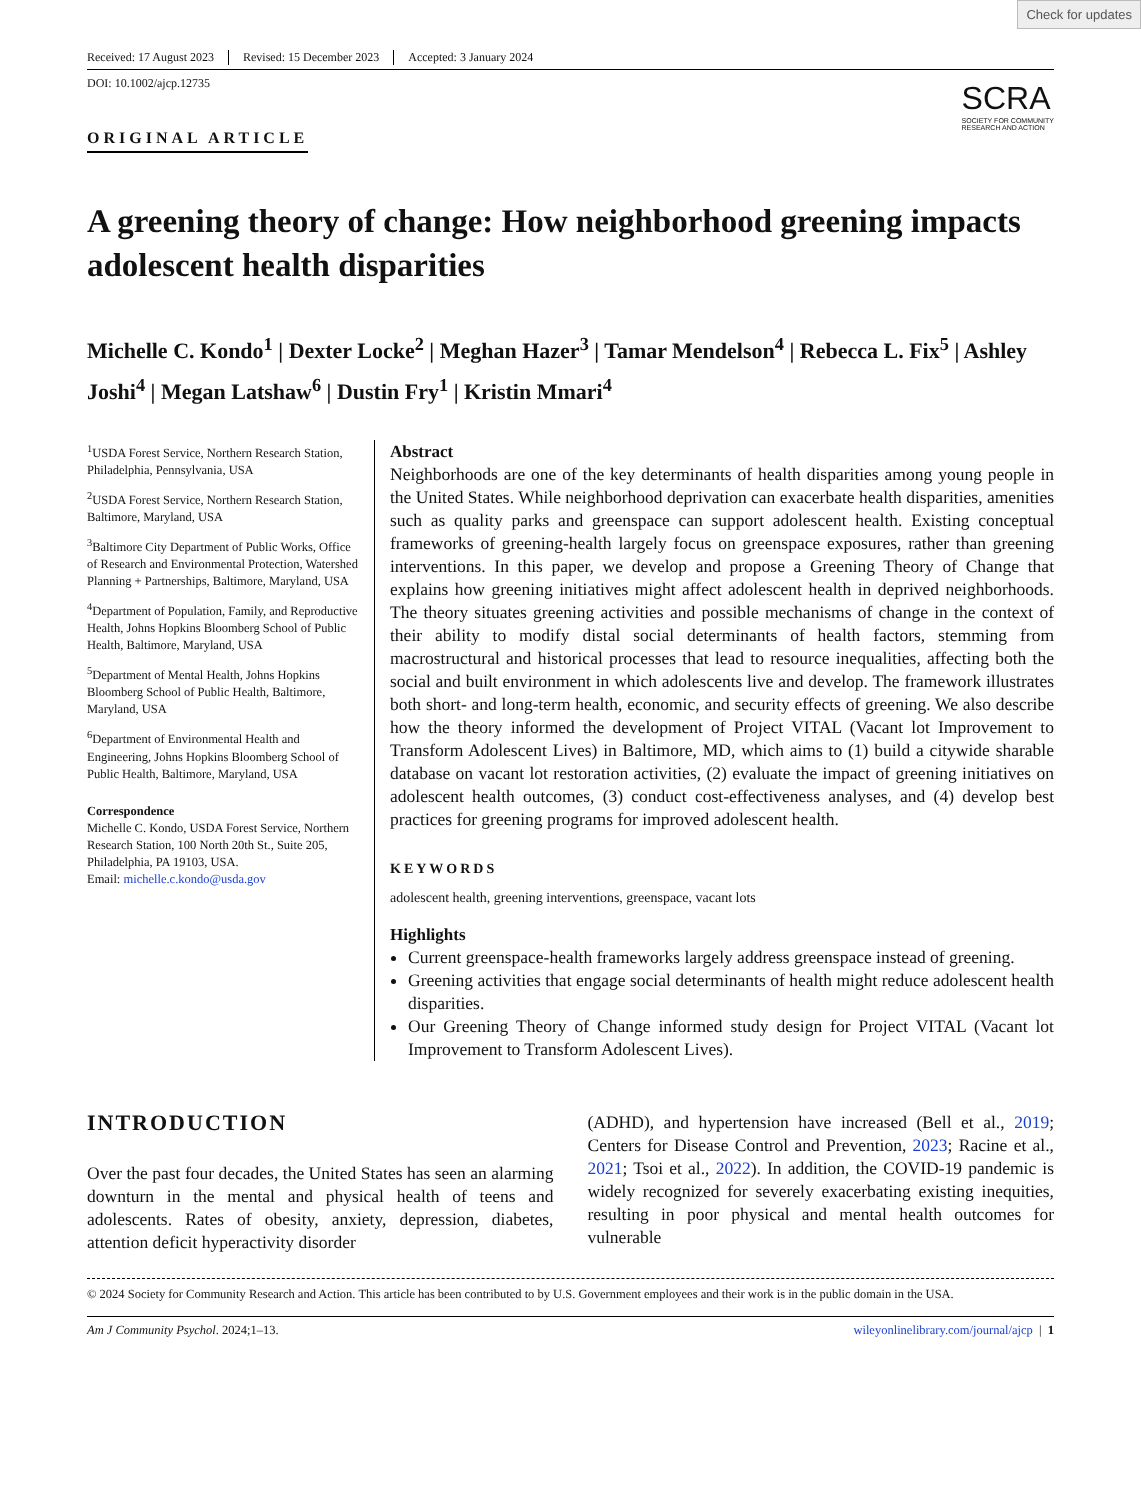Check for updates
Received: 17 August 2023 Revised: 15 December 2023 Accepted: 3 January 2024
DOI: 10.1002/ajcp.12735
ORIGINAL ARTICLE
SCRA
SOCIETY FOR COMMUNITY
RESEARCH AND ACTION
A greening theory of change: How neighborhood greening impacts adolescent health disparities
Michelle C. Kondo<sup>1</sup> | Dexter Locke<sup>2</sup> | Meghan Hazer<sup>3</sup> | Tamar Mendelson<sup>4</sup> | Rebecca L. Fix<sup>5</sup> | Ashley Joshi<sup>4</sup> | Megan Latshaw<sup>6</sup> | Dustin Fry<sup>1</sup> | Kristin Mmari<sup>4</sup>
<sup>1</sup> USDA Forest Service, Northern Research Station, Philadelphia, Pennsylvania, USA
<sup>2</sup> USDA Forest Service, Northern Research Station, Baltimore, Maryland, USA
<sup>3</sup> Baltimore City Department of Public Works, Office of Research and Environmental Protection, Watershed Planning + Partnerships, Baltimore, Maryland, USA
<sup>4</sup> Department of Population, Family, and Reproductive Health, Johns Hopkins Bloomberg School of Public Health, Baltimore, Maryland, USA
<sup>5</sup> Department of Mental Health, Johns Hopkins Bloomberg School of Public Health, Baltimore, Maryland, USA
<sup>6</sup> Department of Environmental Health and Engineering, Johns Hopkins Bloomberg School of Public Health, Baltimore, Maryland, USA
Correspondence
Michelle C. Kondo, USDA Forest Service, Northern Research Station, 100 North 20th St., Suite 205, Philadelphia, PA 19103, USA.
Email: michelle.c.kondo@usda.gov
Abstract
Neighborhoods are one of the key determinants of health disparities among young people in the United States. While neighborhood deprivation can exacerbate health disparities, amenities such as quality parks and greenspace can support adolescent health. Existing conceptual frameworks of greening-health largely focus on greenspace exposures, rather than greening interventions. In this paper, we develop and propose a Greening Theory of Change that explains how greening initiatives might affect adolescent health in deprived neighborhoods. The theory situates greening activities and possible mechanisms of change in the context of their ability to modify distal social determinants of health factors, stemming from macrostructural and historical processes that lead to resource inequalities, affecting both the social and built environment in which adolescents live and develop. The framework illustrates both short- and long-term health, economic, and security effects of greening. We also describe how the theory informed the development of Project VITAL (Vacant lot Improvement to Transform Adolescent Lives) in Baltimore, MD, which aims to (1) build a citywide sharable database on vacant lot restoration activities, (2) evaluate the impact of greening initiatives on adolescent health outcomes, (3) conduct cost-effectiveness analyses, and (4) develop best practices for greening programs for improved adolescent health.
KEYWORDS
adolescent health, greening interventions, greenspace, vacant lots
Highlights
Current greenspace-health frameworks largely address greenspace instead of greening.
Greening activities that engage social determinants of health might reduce adolescent health disparities.
Our Greening Theory of Change informed study design for Project VITAL (Vacant lot Improvement to Transform Adolescent Lives).
INTRODUCTION
Over the past four decades, the United States has seen an alarming downturn in the mental and physical health of teens and adolescents. Rates of obesity, anxiety, depression, diabetes, attention deficit hyperactivity disorder
(ADHD), and hypertension have increased (Bell et al., 2019; Centers for Disease Control and Prevention, 2023; Racine et al., 2021; Tsoi et al., 2022). In addition, the COVID-19 pandemic is widely recognized for severely exacerbating existing inequities, resulting in poor physical and mental health outcomes for vulnerable
© 2024 Society for Community Research and Action. This article has been contributed to by U.S. Government employees and their work is in the public domain in the USA.
Am J Community Psychol. 2024;1–13. wileyonlinelibrary.com/journal/ajcp | 1